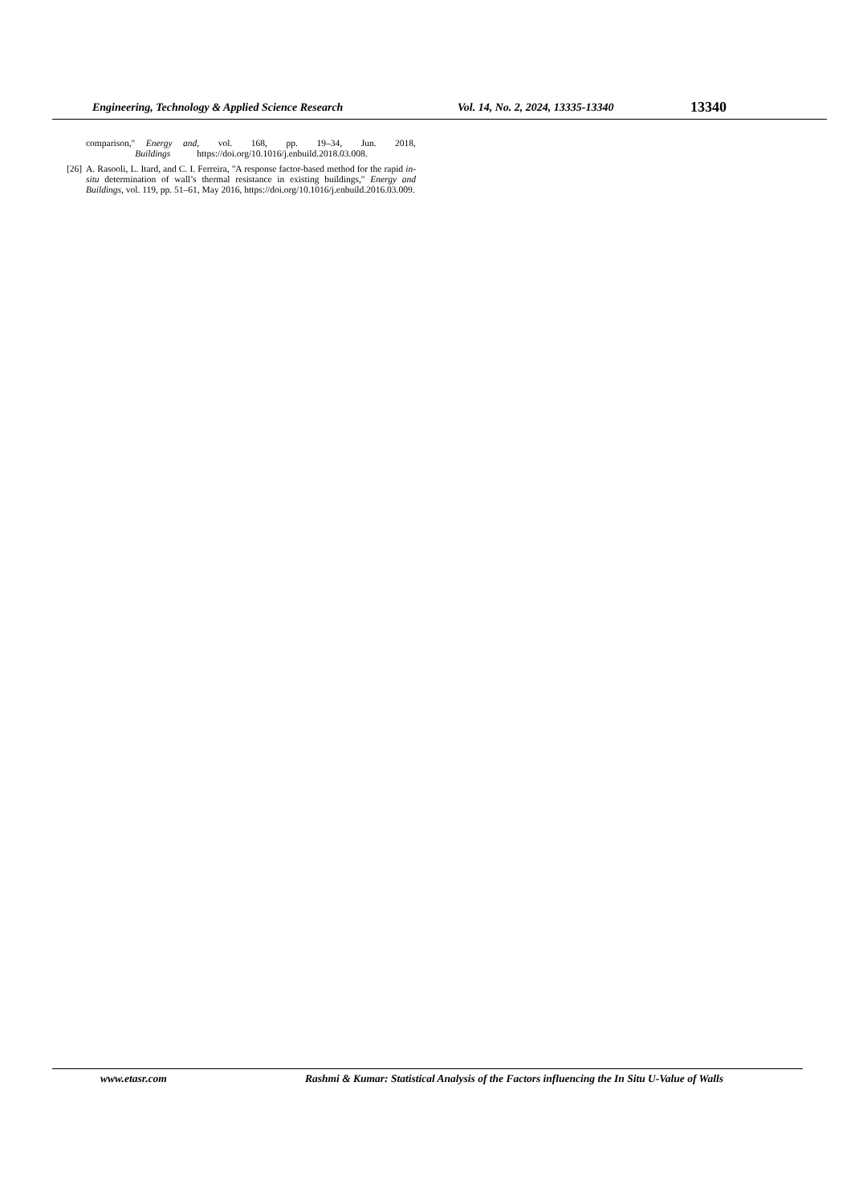Engineering, Technology & Applied Science Research Vol. 14, No. 2, 2024, 13335-13340 13340
comparison," Energy and Buildings, vol. 168, pp. 19–34, Jun. 2018, https://doi.org/10.1016/j.enbuild.2018.03.008.
[26] A. Rasooli, L. Itard, and C. I. Ferreira, "A response factor-based method for the rapid in-situ determination of wall’s thermal resistance in existing buildings," Energy and Buildings, vol. 119, pp. 51–61, May 2016, https://doi.org/10.1016/j.enbuild.2016.03.009.
www.etasr.com Rashmi & Kumar: Statistical Analysis of the Factors influencing the In Situ U-Value of Walls